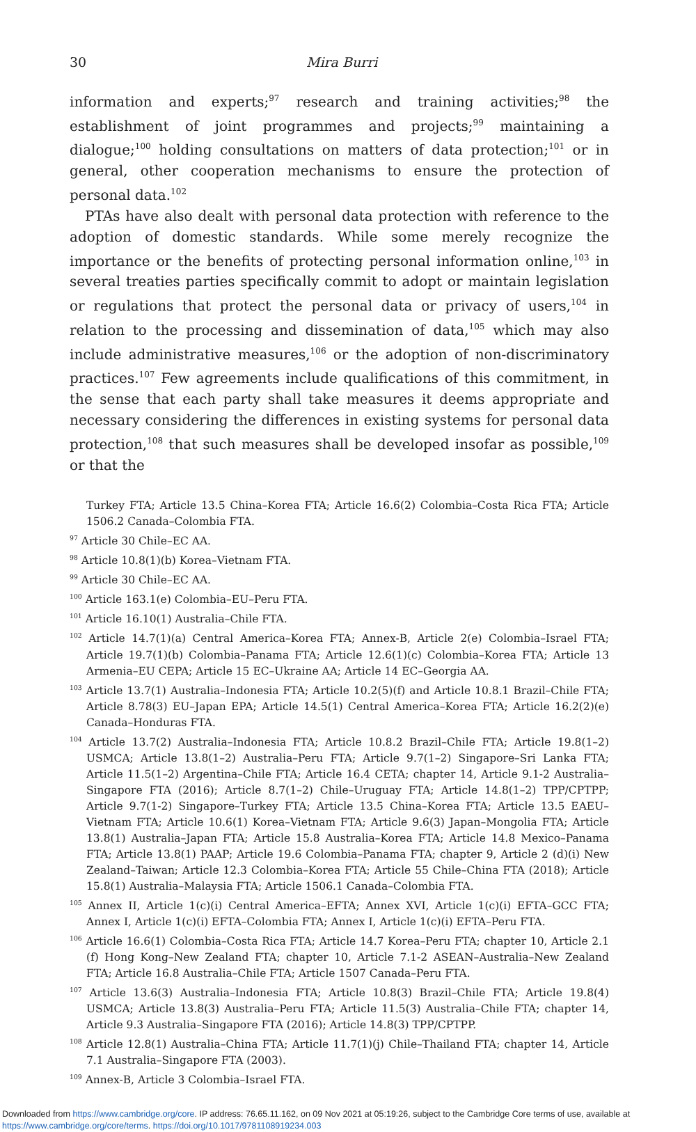30 Mira Burri
information and experts;<sup>97</sup> research and training activities;<sup>98</sup> the establishment of joint programmes and projects;<sup>99</sup> maintaining a dialogue;<sup>100</sup> holding consultations on matters of data protection;<sup>101</sup> or in general, other cooperation mechanisms to ensure the protection of personal data.<sup>102</sup>
PTAs have also dealt with personal data protection with reference to the adoption of domestic standards. While some merely recognize the importance or the benefits of protecting personal information online,<sup>103</sup> in several treaties parties specifically commit to adopt or maintain legislation or regulations that protect the personal data or privacy of users,<sup>104</sup> in relation to the processing and dissemination of data,<sup>105</sup> which may also include administrative measures,<sup>106</sup> or the adoption of non-discriminatory practices.<sup>107</sup> Few agreements include qualifications of this commitment, in the sense that each party shall take measures it deems appropriate and necessary considering the differences in existing systems for personal data protection,<sup>108</sup> that such measures shall be developed insofar as possible,<sup>109</sup> or that the
Turkey FTA; Article 13.5 China–Korea FTA; Article 16.6(2) Colombia–Costa Rica FTA; Article 1506.2 Canada–Colombia FTA.
<sup>97</sup> Article 30 Chile–EC AA.
<sup>98</sup> Article 10.8(1)(b) Korea–Vietnam FTA.
<sup>99</sup> Article 30 Chile–EC AA.
<sup>100</sup> Article 163.1(e) Colombia–EU–Peru FTA.
<sup>101</sup> Article 16.10(1) Australia–Chile FTA.
<sup>102</sup> Article 14.7(1)(a) Central America–Korea FTA; Annex-B, Article 2(e) Colombia–Israel FTA; Article 19.7(1)(b) Colombia–Panama FTA; Article 12.6(1)(c) Colombia–Korea FTA; Article 13 Armenia–EU CEPA; Article 15 EC–Ukraine AA; Article 14 EC–Georgia AA.
<sup>103</sup> Article 13.7(1) Australia–Indonesia FTA; Article 10.2(5)(f) and Article 10.8.1 Brazil–Chile FTA; Article 8.78(3) EU–Japan EPA; Article 14.5(1) Central America–Korea FTA; Article 16.2(2)(e) Canada–Honduras FTA.
<sup>104</sup> Article 13.7(2) Australia–Indonesia FTA; Article 10.8.2 Brazil–Chile FTA; Article 19.8(1–2) USMCA; Article 13.8(1–2) Australia–Peru FTA; Article 9.7(1–2) Singapore–Sri Lanka FTA; Article 11.5(1–2) Argentina–Chile FTA; Article 16.4 CETA; chapter 14, Article 9.1-2 Australia–Singapore FTA (2016); Article 8.7(1–2) Chile–Uruguay FTA; Article 14.8(1–2) TPP/CPTPP; Article 9.7(1-2) Singapore–Turkey FTA; Article 13.5 China–Korea FTA; Article 13.5 EAEU–Vietnam FTA; Article 10.6(1) Korea–Vietnam FTA; Article 9.6(3) Japan–Mongolia FTA; Article 13.8(1) Australia–Japan FTA; Article 15.8 Australia–Korea FTA; Article 14.8 Mexico–Panama FTA; Article 13.8(1) PAAP; Article 19.6 Colombia–Panama FTA; chapter 9, Article 2 (d)(i) New Zealand–Taiwan; Article 12.3 Colombia–Korea FTA; Article 55 Chile–China FTA (2018); Article 15.8(1) Australia–Malaysia FTA; Article 1506.1 Canada–Colombia FTA.
<sup>105</sup> Annex II, Article 1(c)(i) Central America–EFTA; Annex XVI, Article 1(c)(i) EFTA–GCC FTA; Annex I, Article 1(c)(i) EFTA–Colombia FTA; Annex I, Article 1(c)(i) EFTA–Peru FTA.
<sup>106</sup> Article 16.6(1) Colombia–Costa Rica FTA; Article 14.7 Korea–Peru FTA; chapter 10, Article 2.1 (f) Hong Kong–New Zealand FTA; chapter 10, Article 7.1-2 ASEAN–Australia–New Zealand FTA; Article 16.8 Australia–Chile FTA; Article 1507 Canada–Peru FTA.
<sup>107</sup> Article 13.6(3) Australia–Indonesia FTA; Article 10.8(3) Brazil–Chile FTA; Article 19.8(4) USMCA; Article 13.8(3) Australia–Peru FTA; Article 11.5(3) Australia–Chile FTA; chapter 14, Article 9.3 Australia–Singapore FTA (2016); Article 14.8(3) TPP/CPTPP.
<sup>108</sup> Article 12.8(1) Australia–China FTA; Article 11.7(1)(j) Chile–Thailand FTA; chapter 14, Article 7.1 Australia–Singapore FTA (2003).
<sup>109</sup> Annex-B, Article 3 Colombia–Israel FTA.
Downloaded from https://www.cambridge.org/core. IP address: 76.65.11.162, on 09 Nov 2021 at 05:19:26, subject to the Cambridge Core terms of use, available at https://www.cambridge.org/core/terms. https://doi.org/10.1017/9781108919234.003